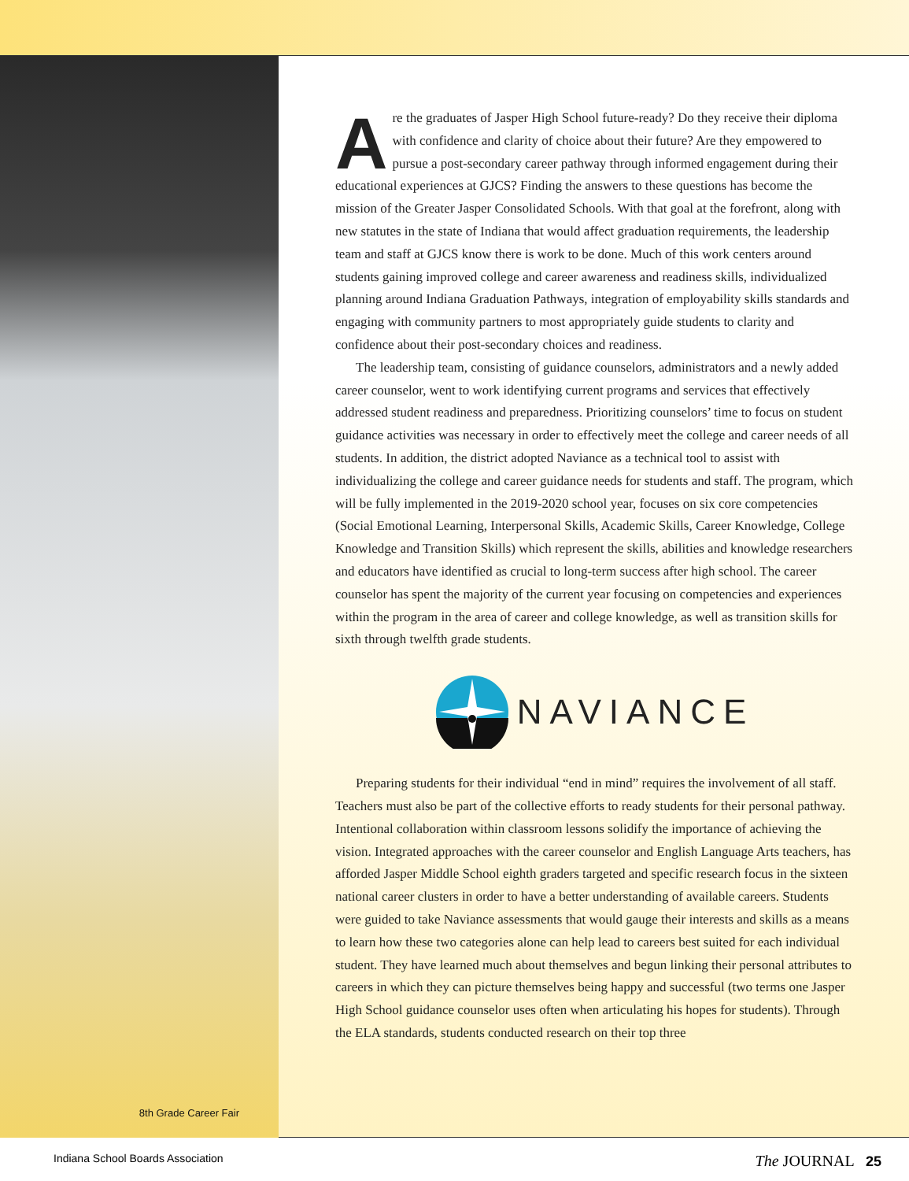8th Grade Career Fair
Are the graduates of Jasper High School future-ready? Do they receive their diploma with confidence and clarity of choice about their future? Are they empowered to pursue a post-secondary career pathway through informed engagement during their educational experiences at GJCS? Finding the answers to these questions has become the mission of the Greater Jasper Consolidated Schools. With that goal at the forefront, along with new statutes in the state of Indiana that would affect graduation requirements, the leadership team and staff at GJCS know there is work to be done. Much of this work centers around students gaining improved college and career awareness and readiness skills, individualized planning around Indiana Graduation Pathways, integration of employability skills standards and engaging with community partners to most appropriately guide students to clarity and confidence about their post-secondary choices and readiness.
The leadership team, consisting of guidance counselors, administrators and a newly added career counselor, went to work identifying current programs and services that effectively addressed student readiness and preparedness. Prioritizing counselors’ time to focus on student guidance activities was necessary in order to effectively meet the college and career needs of all students. In addition, the district adopted Naviance as a technical tool to assist with individualizing the college and career guidance needs for students and staff. The program, which will be fully implemented in the 2019-2020 school year, focuses on six core competencies (Social Emotional Learning, Interpersonal Skills, Academic Skills, Career Knowledge, College Knowledge and Transition Skills) which represent the skills, abilities and knowledge researchers and educators have identified as crucial to long-term success after high school. The career counselor has spent the majority of the current year focusing on competencies and experiences within the program in the area of career and college knowledge, as well as transition skills for sixth through twelfth grade students.
NAVIANCE
Preparing students for their individual “end in mind” requires the involvement of all staff. Teachers must also be part of the collective efforts to ready students for their personal pathway. Intentional collaboration within classroom lessons solidify the importance of achieving the vision. Integrated approaches with the career counselor and English Language Arts teachers, has afforded Jasper Middle School eighth graders targeted and specific research focus in the sixteen national career clusters in order to have a better understanding of available careers. Students were guided to take Naviance assessments that would gauge their interests and skills as a means to learn how these two categories alone can help lead to careers best suited for each individual student. They have learned much about themselves and begun linking their personal attributes to careers in which they can picture themselves being happy and successful (two terms one Jasper High School guidance counselor uses often when articulating his hopes for students). Through the ELA standards, students conducted research on their top three
Indiana School Boards Association The JOURNAL 25